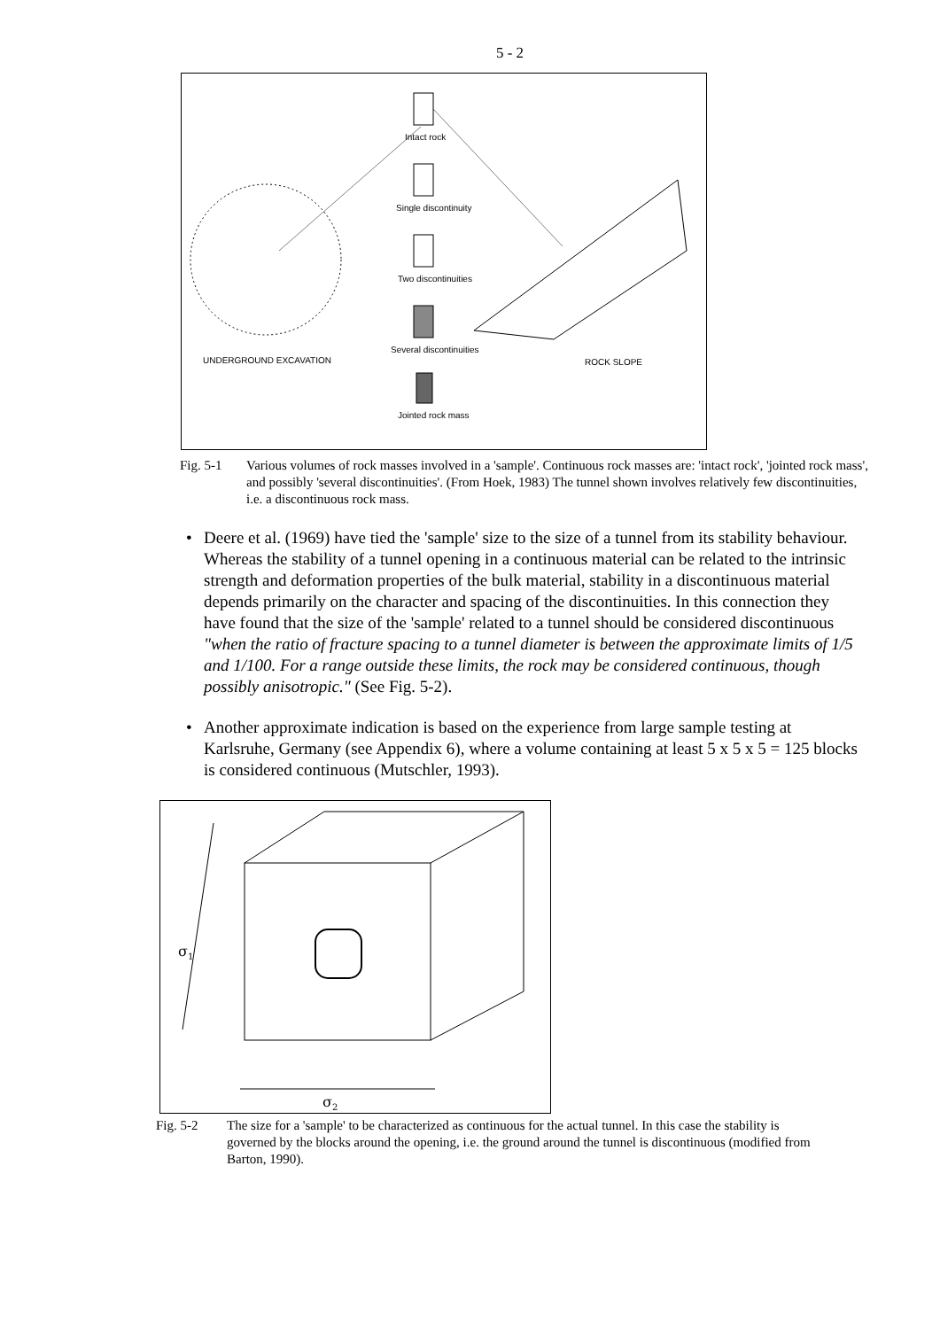5 - 2
Intact rock
Single discontinuity
Two discontinuities
Several discontinuities
Jointed rock mass
UNDERGROUND EXCAVATION ROCK SLOPE
Fig. 5-1 Various volumes of rock masses involved in a 'sample'. Continuous rock masses are: 'intact rock', 'jointed rock mass', and possibly 'several discontinuities'. (From Hoek, 1983) The tunnel shown involves relatively few discontinuities, i.e. a discontinuous rock mass.
• Deere et al. (1969) have tied the 'sample' size to the size of a tunnel from its stability behaviour. Whereas the stability of a tunnel opening in a continuous material can be related to the intrinsic strength and deformation properties of the bulk material, stability in a discontinuous material depends primarily on the character and spacing of the discontinuities. In this connection they have found that the size of the 'sample' related to a tunnel should be considered discontinuous "when the ratio of fracture spacing to a tunnel diameter is between the approximate limits of 1/5 and 1/100. For a range outside these limits, the rock may be considered continuous, though possibly anisotropic." (See Fig. 5-2).
• Another approximate indication is based on the experience from large sample testing at Karlsruhe, Germany (see Appendix 6), where a volume containing at least 5 x 5 x 5 = 125 blocks is considered continuous (Mutschler, 1993).
σ1
σ2
Fig. 5-2 The size for a 'sample' to be characterized as continuous for the actual tunnel. In this case the stability is governed by the blocks around the opening, i.e. the ground around the tunnel is discontinuous (modified from Barton, 1990).